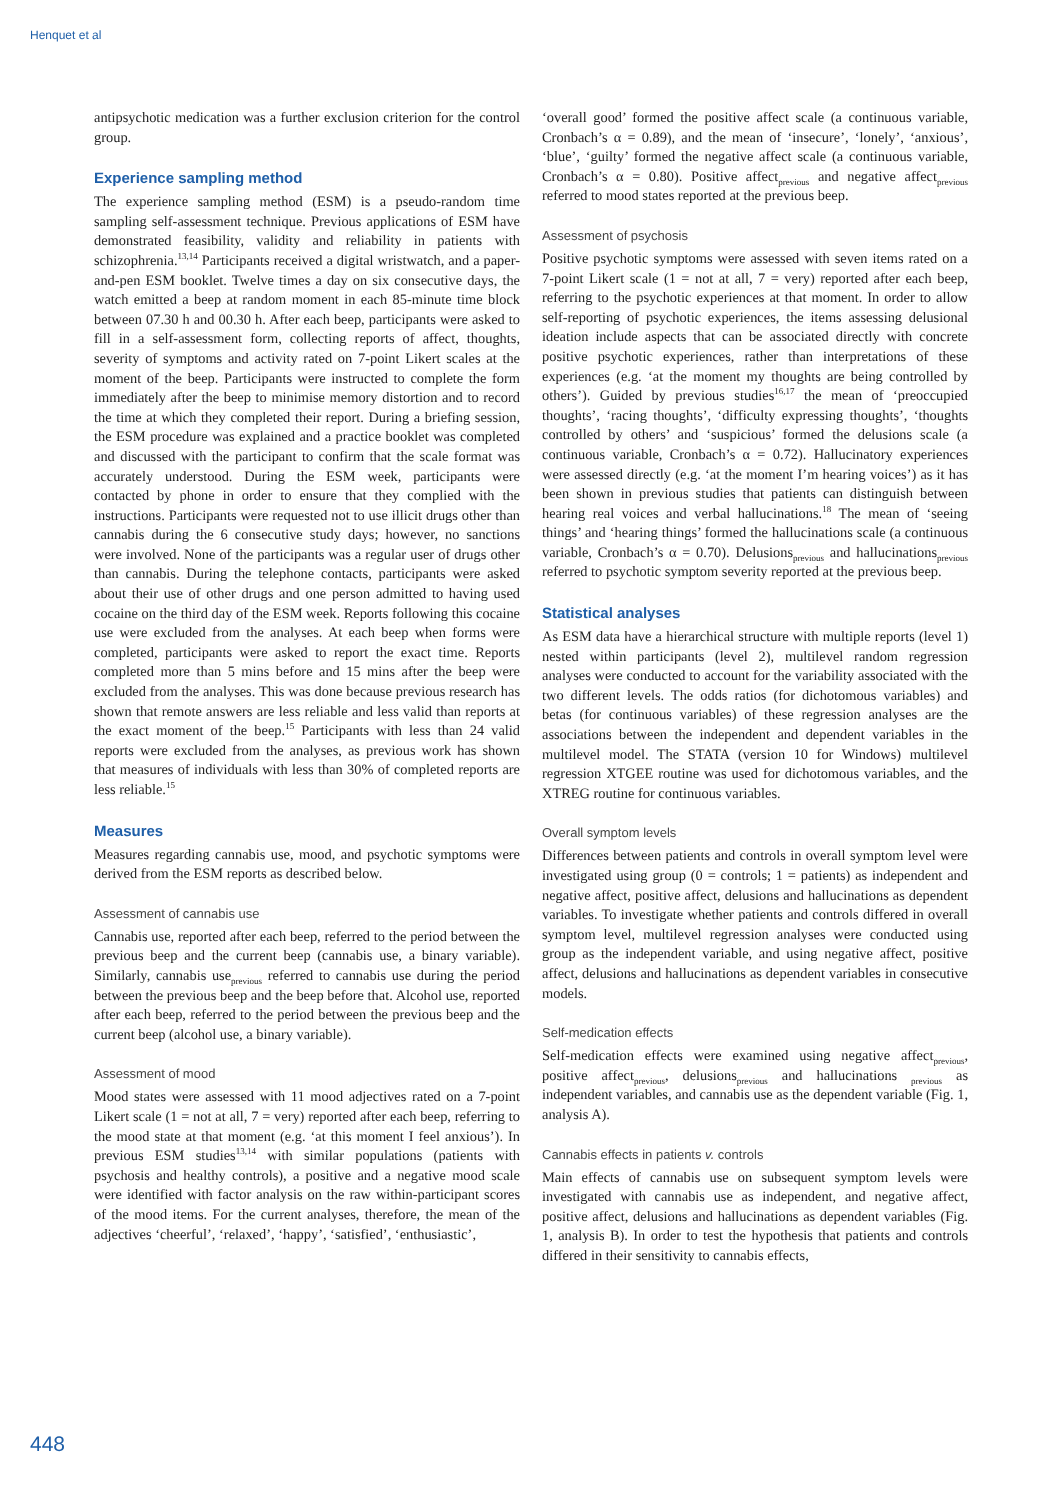Henquet et al
antipsychotic medication was a further exclusion criterion for the control group.
Experience sampling method
The experience sampling method (ESM) is a pseudo-random time sampling self-assessment technique. Previous applications of ESM have demonstrated feasibility, validity and reliability in patients with schizophrenia.<sup>13,14</sup> Participants received a digital wristwatch, and a paper-and-pen ESM booklet. Twelve times a day on six consecutive days, the watch emitted a beep at random moment in each 85-minute time block between 07.30 h and 00.30 h. After each beep, participants were asked to fill in a self-assessment form, collecting reports of affect, thoughts, severity of symptoms and activity rated on 7-point Likert scales at the moment of the beep. Participants were instructed to complete the form immediately after the beep to minimise memory distortion and to record the time at which they completed their report. During a briefing session, the ESM procedure was explained and a practice booklet was completed and discussed with the participant to confirm that the scale format was accurately understood. During the ESM week, participants were contacted by phone in order to ensure that they complied with the instructions. Participants were requested not to use illicit drugs other than cannabis during the 6 consecutive study days; however, no sanctions were involved. None of the participants was a regular user of drugs other than cannabis. During the telephone contacts, participants were asked about their use of other drugs and one person admitted to having used cocaine on the third day of the ESM week. Reports following this cocaine use were excluded from the analyses. At each beep when forms were completed, participants were asked to report the exact time. Reports completed more than 5 mins before and 15 mins after the beep were excluded from the analyses. This was done because previous research has shown that remote answers are less reliable and less valid than reports at the exact moment of the beep.<sup>15</sup> Participants with less than 24 valid reports were excluded from the analyses, as previous work has shown that measures of individuals with less than 30% of completed reports are less reliable.<sup>15</sup>
Measures
Measures regarding cannabis use, mood, and psychotic symptoms were derived from the ESM reports as described below.
Assessment of cannabis use
Cannabis use, reported after each beep, referred to the period between the previous beep and the current beep (cannabis use, a binary variable). Similarly, cannabis use<sub>previous</sub> referred to cannabis use during the period between the previous beep and the beep before that. Alcohol use, reported after each beep, referred to the period between the previous beep and the current beep (alcohol use, a binary variable).
Assessment of mood
Mood states were assessed with 11 mood adjectives rated on a 7-point Likert scale (1 = not at all, 7 = very) reported after each beep, referring to the mood state at that moment (e.g. ‘at this moment I feel anxious’). In previous ESM studies<sup>13,14</sup> with similar populations (patients with psychosis and healthy controls), a positive and a negative mood scale were identified with factor analysis on the raw within-participant scores of the mood items. For the current analyses, therefore, the mean of the adjectives ‘cheerful’, ‘relaxed’, ‘happy’, ‘satisfied’, ‘enthusiastic’,
‘overall good’ formed the positive affect scale (a continuous variable, Cronbach’s α = 0.89), and the mean of ‘insecure’, ‘lonely’, ‘anxious’, ‘blue’, ‘guilty’ formed the negative affect scale (a continuous variable, Cronbach’s α = 0.80). Positive affect<sub>previous</sub> and negative affect<sub>previous</sub> referred to mood states reported at the previous beep.
Assessment of psychosis
Positive psychotic symptoms were assessed with seven items rated on a 7-point Likert scale (1 = not at all, 7 = very) reported after each beep, referring to the psychotic experiences at that moment. In order to allow self-reporting of psychotic experiences, the items assessing delusional ideation include aspects that can be associated directly with concrete positive psychotic experiences, rather than interpretations of these experiences (e.g. ‘at the moment my thoughts are being controlled by others’). Guided by previous studies<sup>16,17</sup> the mean of ‘preoccupied thoughts’, ‘racing thoughts’, ‘difficulty expressing thoughts’, ‘thoughts controlled by others’ and ‘suspicious’ formed the delusions scale (a continuous variable, Cronbach’s α = 0.72). Hallucinatory experiences were assessed directly (e.g. ‘at the moment I’m hearing voices’) as it has been shown in previous studies that patients can distinguish between hearing real voices and verbal hallucinations.<sup>18</sup> The mean of ‘seeing things’ and ‘hearing things’ formed the hallucinations scale (a continuous variable, Cronbach’s α = 0.70). Delusions<sub>previous</sub> and hallucinations<sub>previous</sub> referred to psychotic symptom severity reported at the previous beep.
Statistical analyses
As ESM data have a hierarchical structure with multiple reports (level 1) nested within participants (level 2), multilevel random regression analyses were conducted to account for the variability associated with the two different levels. The odds ratios (for dichotomous variables) and betas (for continuous variables) of these regression analyses are the associations between the independent and dependent variables in the multilevel model. The STATA (version 10 for Windows) multilevel regression XTGEE routine was used for dichotomous variables, and the XTREG routine for continuous variables.
Overall symptom levels
Differences between patients and controls in overall symptom level were investigated using group (0 = controls; 1 = patients) as independent and negative affect, positive affect, delusions and hallucinations as dependent variables. To investigate whether patients and controls differed in overall symptom level, multilevel regression analyses were conducted using group as the independent variable, and using negative affect, positive affect, delusions and hallucinations as dependent variables in consecutive models.
Self-medication effects
Self-medication effects were examined using negative affect<sub>previous</sub>, positive affect<sub>previous</sub>, delusions<sub>previous</sub> and hallucinations <sub>previous</sub> as independent variables, and cannabis use as the dependent variable (Fig. 1, analysis A).
Cannabis effects in patients v. controls
Main effects of cannabis use on subsequent symptom levels were investigated with cannabis use as independent, and negative affect, positive affect, delusions and hallucinations as dependent variables (Fig. 1, analysis B). In order to test the hypothesis that patients and controls differed in their sensitivity to cannabis effects,
448